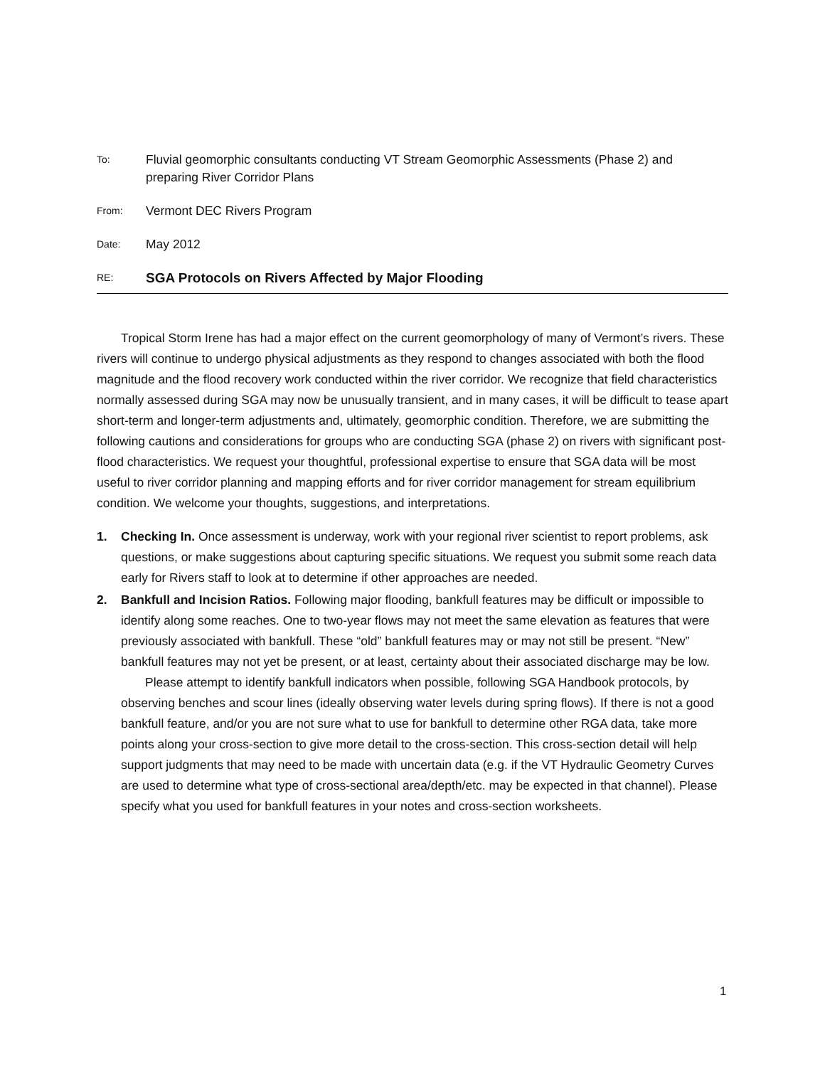To:
Fluvial geomorphic consultants conducting VT Stream Geomorphic Assessments (Phase 2) and preparing River Corridor Plans
From:
Vermont DEC Rivers Program
Date:
May 2012
RE:
SGA Protocols on Rivers Affected by Major Flooding
Tropical Storm Irene has had a major effect on the current geomorphology of many of Vermont’s rivers. These rivers will continue to undergo physical adjustments as they respond to changes associated with both the flood magnitude and the flood recovery work conducted within the river corridor. We recognize that field characteristics normally assessed during SGA may now be unusually transient, and in many cases, it will be difficult to tease apart short-term and longer-term adjustments and, ultimately, geomorphic condition. Therefore, we are submitting the following cautions and considerations for groups who are conducting SGA (phase 2) on rivers with significant post-flood characteristics. We request your thoughtful, professional expertise to ensure that SGA data will be most useful to river corridor planning and mapping efforts and for river corridor management for stream equilibrium condition. We welcome your thoughts, suggestions, and interpretations.
1. Checking In. Once assessment is underway, work with your regional river scientist to report problems, ask questions, or make suggestions about capturing specific situations. We request you submit some reach data early for Rivers staff to look at to determine if other approaches are needed.
2. Bankfull and Incision Ratios. Following major flooding, bankfull features may be difficult or impossible to identify along some reaches. One to two-year flows may not meet the same elevation as features that were previously associated with bankfull. These “old” bankfull features may or may not still be present. “New” bankfull features may not yet be present, or at least, certainty about their associated discharge may be low.
Please attempt to identify bankfull indicators when possible, following SGA Handbook protocols, by observing benches and scour lines (ideally observing water levels during spring flows). If there is not a good bankfull feature, and/or you are not sure what to use for bankfull to determine other RGA data, take more points along your cross-section to give more detail to the cross-section. This cross-section detail will help support judgments that may need to be made with uncertain data (e.g. if the VT Hydraulic Geometry Curves are used to determine what type of cross-sectional area/depth/etc. may be expected in that channel). Please specify what you used for bankfull features in your notes and cross-section worksheets.
1